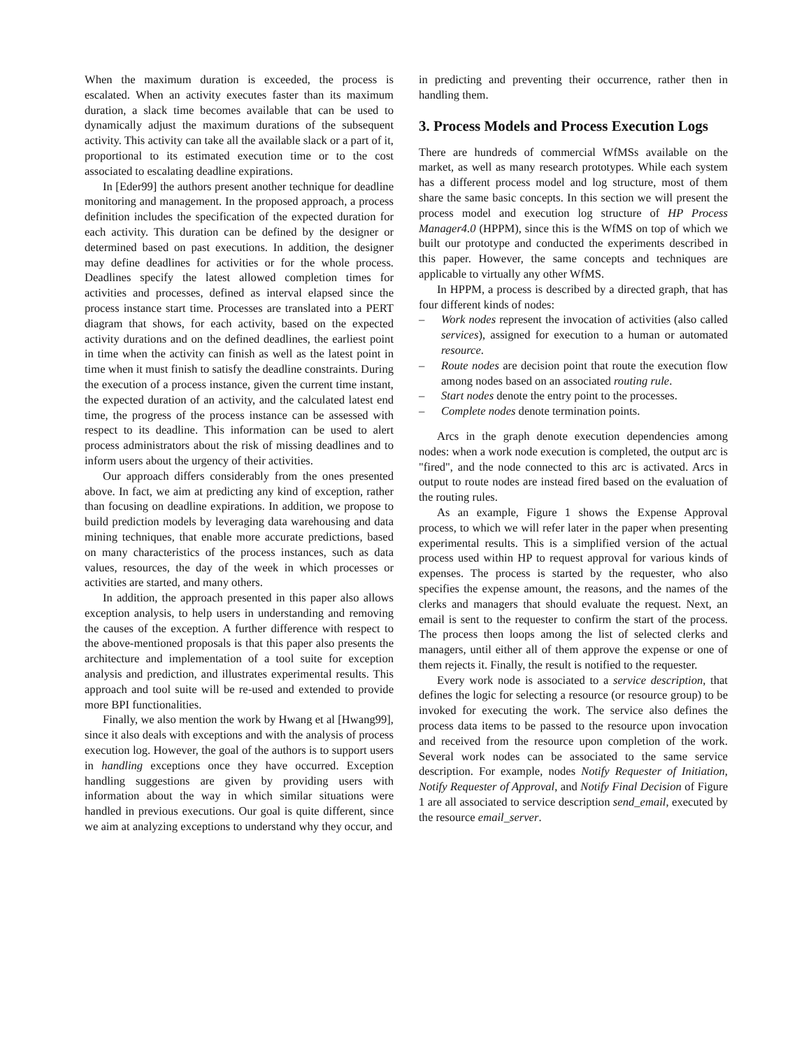When the maximum duration is exceeded, the process is escalated. When an activity executes faster than its maximum duration, a slack time becomes available that can be used to dynamically adjust the maximum durations of the subsequent activity. This activity can take all the available slack or a part of it, proportional to its estimated execution time or to the cost associated to escalating deadline expirations.
In [Eder99] the authors present another technique for deadline monitoring and management. In the proposed approach, a process definition includes the specification of the expected duration for each activity. This duration can be defined by the designer or determined based on past executions. In addition, the designer may define deadlines for activities or for the whole process. Deadlines specify the latest allowed completion times for activities and processes, defined as interval elapsed since the process instance start time. Processes are translated into a PERT diagram that shows, for each activity, based on the expected activity durations and on the defined deadlines, the earliest point in time when the activity can finish as well as the latest point in time when it must finish to satisfy the deadline constraints. During the execution of a process instance, given the current time instant, the expected duration of an activity, and the calculated latest end time, the progress of the process instance can be assessed with respect to its deadline. This information can be used to alert process administrators about the risk of missing deadlines and to inform users about the urgency of their activities.
Our approach differs considerably from the ones presented above. In fact, we aim at predicting any kind of exception, rather than focusing on deadline expirations. In addition, we propose to build prediction models by leveraging data warehousing and data mining techniques, that enable more accurate predictions, based on many characteristics of the process instances, such as data values, resources, the day of the week in which processes or activities are started, and many others.
In addition, the approach presented in this paper also allows exception analysis, to help users in understanding and removing the causes of the exception. A further difference with respect to the above-mentioned proposals is that this paper also presents the architecture and implementation of a tool suite for exception analysis and prediction, and illustrates experimental results. This approach and tool suite will be re-used and extended to provide more BPI functionalities.
Finally, we also mention the work by Hwang et al [Hwang99], since it also deals with exceptions and with the analysis of process execution log. However, the goal of the authors is to support users in handling exceptions once they have occurred. Exception handling suggestions are given by providing users with information about the way in which similar situations were handled in previous executions. Our goal is quite different, since we aim at analyzing exceptions to understand why they occur, and
in predicting and preventing their occurrence, rather then in handling them.
3. Process Models and Process Execution Logs
There are hundreds of commercial WfMSs available on the market, as well as many research prototypes. While each system has a different process model and log structure, most of them share the same basic concepts. In this section we will present the process model and execution log structure of HP Process Manager4.0 (HPPM), since this is the WfMS on top of which we built our prototype and conducted the experiments described in this paper. However, the same concepts and techniques are applicable to virtually any other WfMS.
In HPPM, a process is described by a directed graph, that has four different kinds of nodes:
– Work nodes represent the invocation of activities (also called services), assigned for execution to a human or automated resource.
– Route nodes are decision point that route the execution flow among nodes based on an associated routing rule.
– Start nodes denote the entry point to the processes.
– Complete nodes denote termination points.
Arcs in the graph denote execution dependencies among nodes: when a work node execution is completed, the output arc is "fired", and the node connected to this arc is activated. Arcs in output to route nodes are instead fired based on the evaluation of the routing rules.
As an example, Figure 1 shows the Expense Approval process, to which we will refer later in the paper when presenting experimental results. This is a simplified version of the actual process used within HP to request approval for various kinds of expenses. The process is started by the requester, who also specifies the expense amount, the reasons, and the names of the clerks and managers that should evaluate the request. Next, an email is sent to the requester to confirm the start of the process. The process then loops among the list of selected clerks and managers, until either all of them approve the expense or one of them rejects it. Finally, the result is notified to the requester.
Every work node is associated to a service description, that defines the logic for selecting a resource (or resource group) to be invoked for executing the work. The service also defines the process data items to be passed to the resource upon invocation and received from the resource upon completion of the work. Several work nodes can be associated to the same service description. For example, nodes Notify Requester of Initiation, Notify Requester of Approval, and Notify Final Decision of Figure 1 are all associated to service description send_email, executed by the resource email_server.